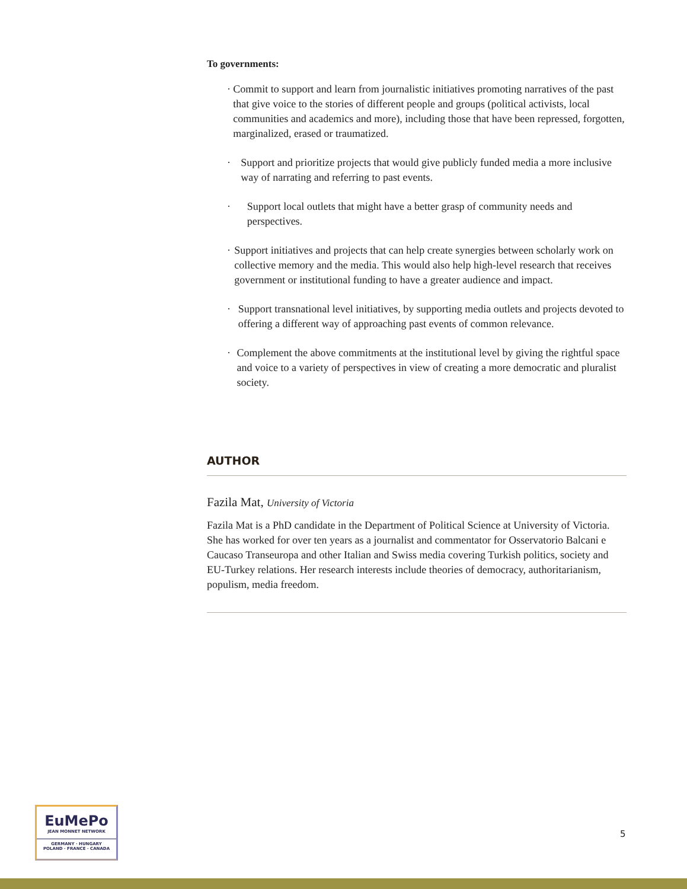To governments:
· Commit to support and learn from journalistic initiatives promoting narratives of the past that give voice to the stories of different people and groups (political activists, local communities and academics and more), including those that have been repressed, forgotten, marginalized, erased or traumatized.
· Support and prioritize projects that would give publicly funded media a more inclusive way of narrating and referring to past events.
· Support local outlets that might have a better grasp of community needs and perspectives.
· Support initiatives and projects that can help create synergies between scholarly work on collective memory and the media. This would also help high-level research that receives government or institutional funding to have a greater audience and impact.
· Support transnational level initiatives, by supporting media outlets and projects devoted to offering a different way of approaching past events of common relevance.
· Complement the above commitments at the institutional level by giving the rightful space and voice to a variety of perspectives in view of creating a more democratic and pluralist society.
AUTHOR
Fazila Mat, University of Victoria
Fazila Mat is a PhD candidate in the Department of Political Science at University of Victoria. She has worked for over ten years as a journalist and commentator for Osservatorio Balcani e Caucaso Transeuropa and other Italian and Swiss media covering Turkish politics, society and EU-Turkey relations. Her research interests include theories of democracy, authoritarianism, populism, media freedom.
EuMePo
JEAN MONNET NETWORK
GERMANY · HUNGARY
POLAND · FRANCE · CANADA
5